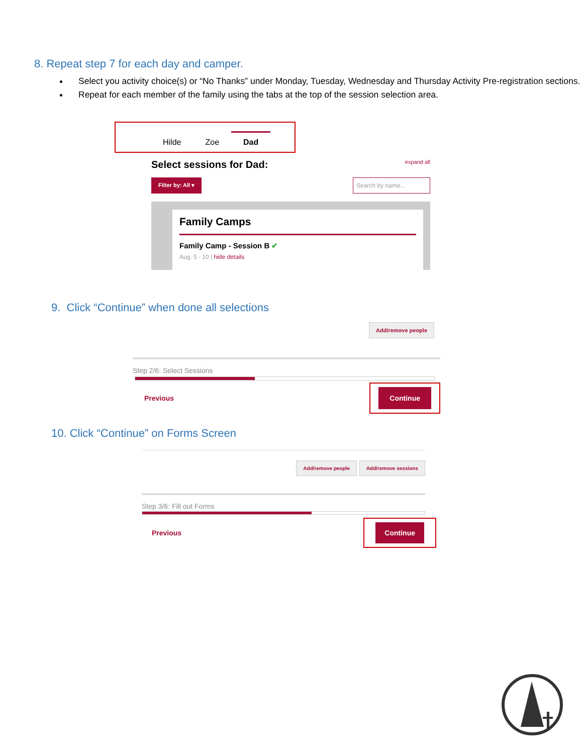8. Repeat step 7 for each day and camper.
Select you activity choice(s) or “No Thanks” under Monday, Tuesday, Wednesday and Thursday Activity Pre-registration sections.
Repeat for each member of the family using the tabs at the top of the session selection area.
Hilde Zoe Dad
Select sessions for Dad: expand all
Filter by: All ▾ Search by name...
Family Camps
Family Camp - Session B ✔
Aug. 5 - 10 | hide details
9. Click “Continue” when done all selections
Add/remove people
Step 2/6: Select Sessions
Previous Continue
10. Click “Continue” on Forms Screen
Add/remove people Add/remove sessions
Step 3/6: Fill out Forms
Previous Continue